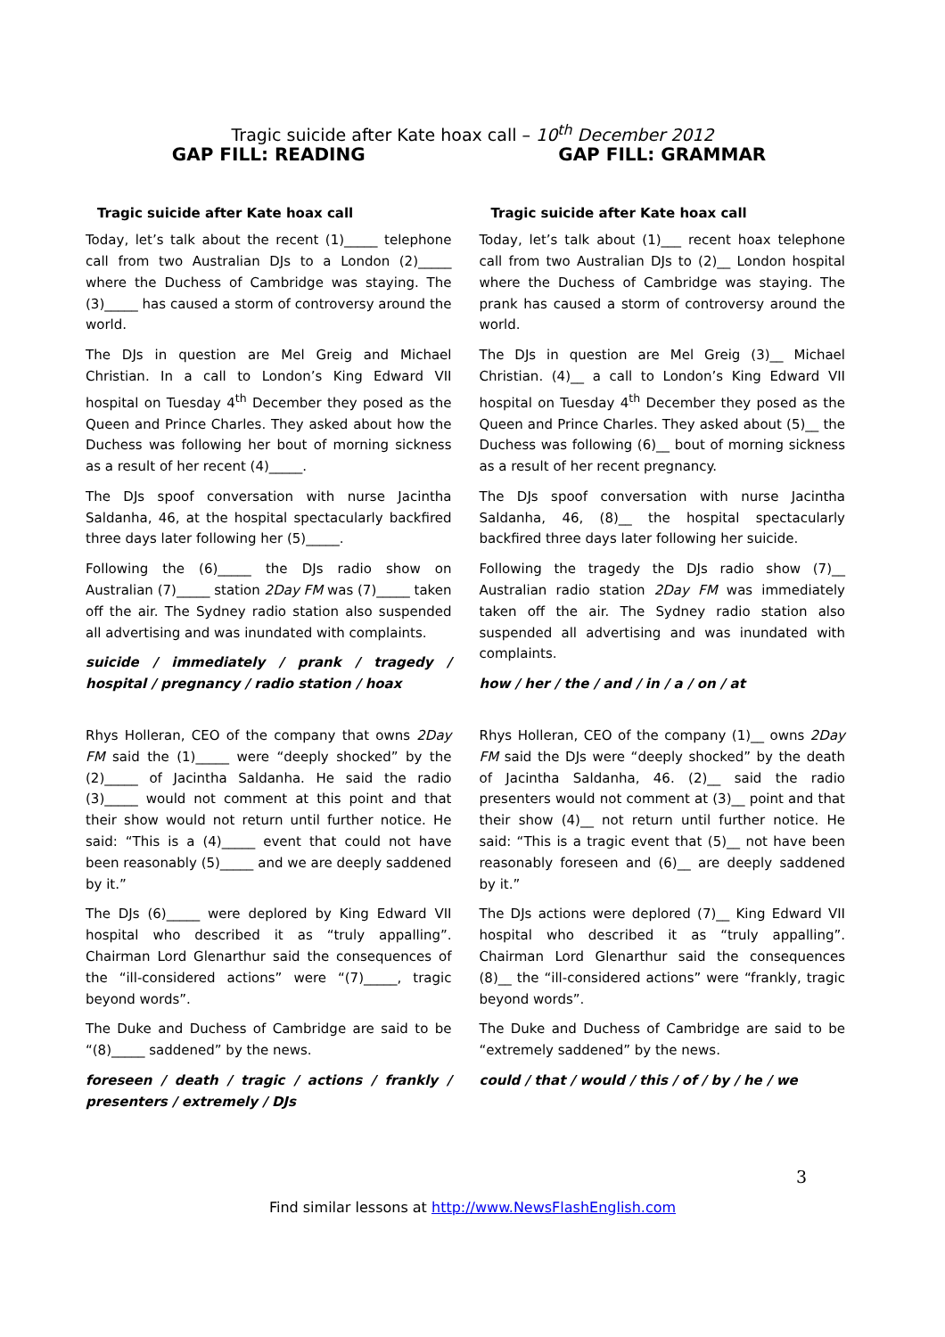Tragic suicide after Kate hoax call – 10<sup>th</sup> December 2012
GAP FILL: READING
Tragic suicide after Kate hoax call
Today, let’s talk about the recent (1)_____ telephone call from two Australian DJs to a London (2)_____ where the Duchess of Cambridge was staying. The (3)_____ has caused a storm of controversy around the world.
The DJs in question are Mel Greig and Michael Christian. In a call to London’s King Edward VII hospital on Tuesday 4<sup>th</sup> December they posed as the Queen and Prince Charles. They asked about how the Duchess was following her bout of morning sickness as a result of her recent (4)_____.
The DJs spoof conversation with nurse Jacintha Saldanha, 46, at the hospital spectacularly backfired three days later following her (5)_____.
Following the (6)_____ the DJs radio show on Australian (7)_____ station 2Day FM was (7)_____ taken off the air. The Sydney radio station also suspended all advertising and was inundated with complaints.
suicide / immediately / prank / tragedy / hospital / pregnancy / radio station / hoax
Rhys Holleran, CEO of the company that owns 2Day FM said the (1)_____ were “deeply shocked” by the (2)_____ of Jacintha Saldanha. He said the radio (3)_____ would not comment at this point and that their show would not return until further notice. He said: “This is a (4)_____ event that could not have been reasonably (5)_____ and we are deeply saddened by it.”
The DJs (6)_____ were deplored by King Edward VII hospital who described it as “truly appalling”. Chairman Lord Glenarthur said the consequences of the “ill-considered actions” were “(7)_____, tragic beyond words”.
The Duke and Duchess of Cambridge are said to be “(8)_____ saddened” by the news.
foreseen / death / tragic / actions / frankly / presenters / extremely / DJs
GAP FILL: GRAMMAR
Tragic suicide after Kate hoax call
Today, let’s talk about (1)___ recent hoax telephone call from two Australian DJs to (2)__ London hospital where the Duchess of Cambridge was staying. The prank has caused a storm of controversy around the world.
The DJs in question are Mel Greig (3)__ Michael Christian. (4)__ a call to London’s King Edward VII hospital on Tuesday 4<sup>th</sup> December they posed as the Queen and Prince Charles. They asked about (5)__ the Duchess was following (6)__ bout of morning sickness as a result of her recent pregnancy.
The DJs spoof conversation with nurse Jacintha Saldanha, 46, (8)__ the hospital spectacularly backfired three days later following her suicide.
Following the tragedy the DJs radio show (7)__ Australian radio station 2Day FM was immediately taken off the air. The Sydney radio station also suspended all advertising and was inundated with complaints.
how / her / the / and / in / a / on / at
Rhys Holleran, CEO of the company (1)__ owns 2Day FM said the DJs were “deeply shocked” by the death of Jacintha Saldanha, 46. (2)__ said the radio presenters would not comment at (3)__ point and that their show (4)__ not return until further notice. He said: “This is a tragic event that (5)__ not have been reasonably foreseen and (6)__ are deeply saddened by it.”
The DJs actions were deplored (7)__ King Edward VII hospital who described it as “truly appalling”. Chairman Lord Glenarthur said the consequences (8)__ the “ill-considered actions” were “frankly, tragic beyond words”.
The Duke and Duchess of Cambridge are said to be “extremely saddened” by the news.
could / that / would / this / of / by / he / we
3
Find similar lessons at http://www.NewsFlashEnglish.com